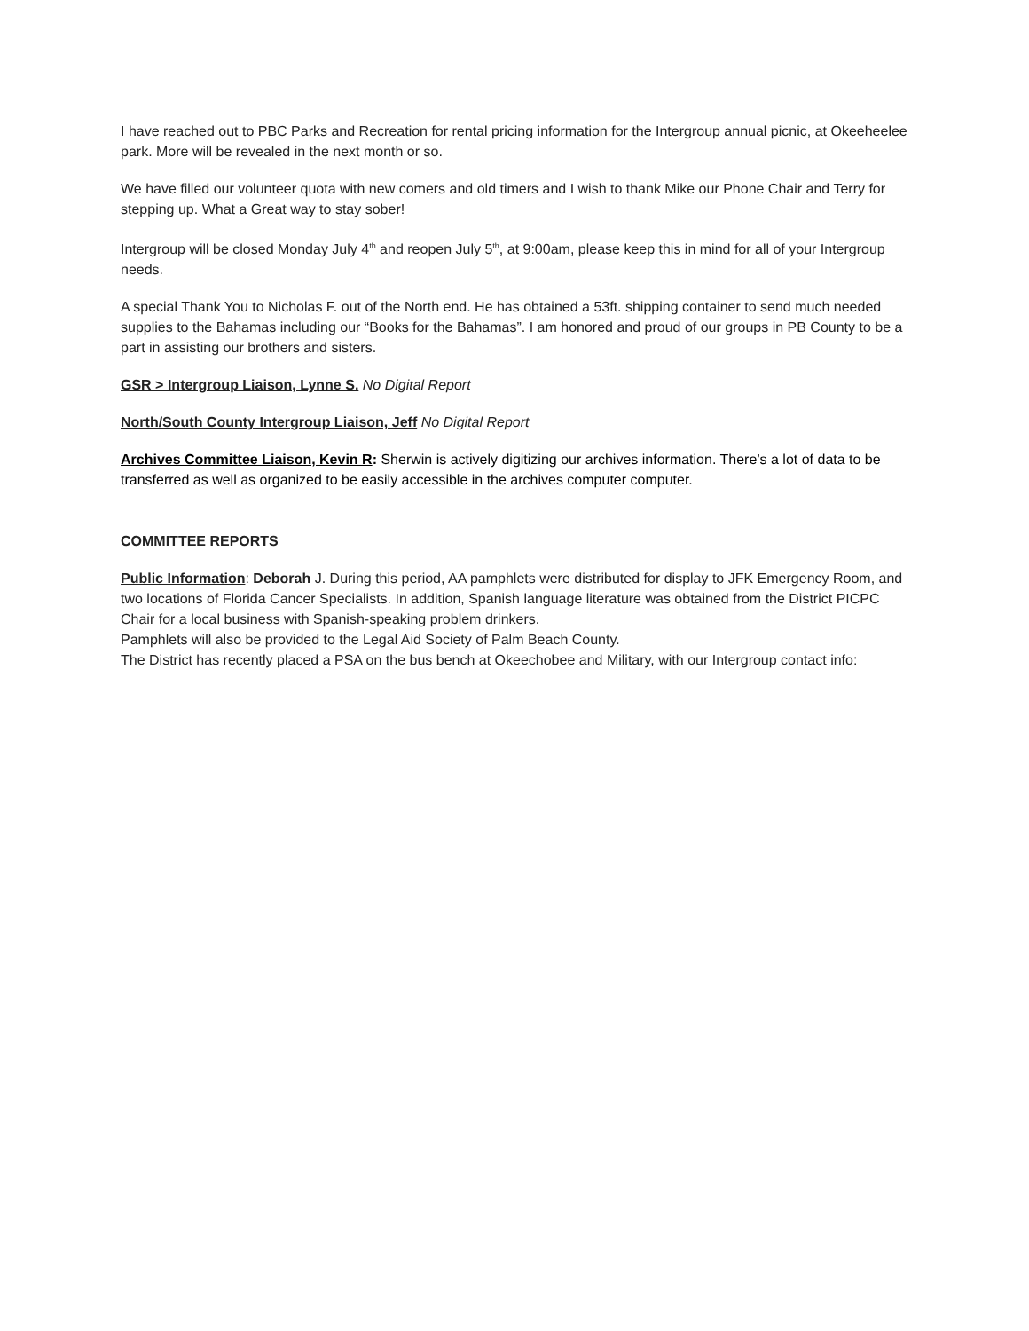I have reached out to PBC Parks and Recreation for rental pricing information for the Intergroup annual picnic, at Okeeheelee park. More will be revealed in the next month or so.
We have filled our volunteer quota with new comers and old timers and I wish to thank Mike our Phone Chair and Terry for stepping up. What a Great way to stay sober!
Intergroup will be closed Monday July 4<sup>th</sup> and reopen July 5<sup>th</sup>, at 9:00am, please keep this in mind for all of your Intergroup needs.
A special Thank You to Nicholas F. out of the North end. He has obtained a 53ft. shipping container to send much needed supplies to the Bahamas including our “Books for the Bahamas”. I am honored and proud of our groups in PB County to be a part in assisting our brothers and sisters.
GSR > Intergroup Liaison, Lynne S. No Digital Report
North/South County Intergroup Liaison, Jeff No Digital Report
Archives Committee Liaison, Kevin R: Sherwin is actively digitizing our archives information. There’s a lot of data to be transferred as well as organized to be easily accessible in the archives computer computer.
COMMITTEE REPORTS
Public Information: Deborah J. During this period, AA pamphlets were distributed for display to JFK Emergency Room, and two locations of Florida Cancer Specialists. In addition, Spanish language literature was obtained from the District PICPC Chair for a local business with Spanish-speaking problem drinkers.
Pamphlets will also be provided to the Legal Aid Society of Palm Beach County.
The District has recently placed a PSA on the bus bench at Okeechobee and Military, with our Intergroup contact info: